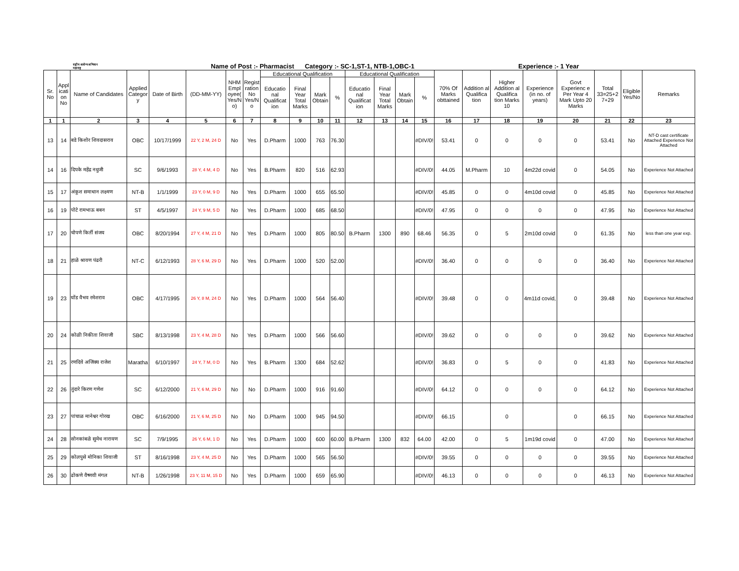राष्ट्रीय आरोग्य अभियान
महाराष्ट्र
Name of Post :- Pharmacist Category :- SC-1,ST-1, NTB-1,OBC-1
Experience :- 1 Year
| Sr. No | Appl icati on No | Name of Candidates | Applied Categor y | Date of Birth | (DD-MM-YY) | NHM Empl oyee( Yes/N o) | Regist ration No Yes/N o | Educational Qualification | | | | Educational Qualification | | | | 70% Of Marks obttained | Addition al Qualifica tion | Higher Addition al Qualifica tion Marks 10 | Experience (in no. of years) | Govt Experienc e Per Year 4 Mark Upto 20 Marks | Total 33=25+2 7+29 | Eligible Yes/No | Remarks |
| --- | --- | --- | --- | --- | --- | --- | --- | --- | --- | --- | --- | --- | --- | --- | --- | --- | --- | --- | --- | --- | --- | --- | --- |
| | | | | | | | | Educatio nal Qualificat ion | Final Year Total Marks | Mark Obtain | % | Educatio nal Qualificat ion | Final Year Total Marks | Mark Obtain | % | | | | | | | | |
| 1 | 1 | 2 | 3 | 4 | 5 | 6 | 7 | 8 | 9 | 10 | 11 | 12 | 13 | 14 | 15 | 16 | 17 | 18 | 19 | 20 | 21 | 22 | 23 |
| 13 | 14 | बडे किशोर शिवदासराव | OBC | 10/17/1999 | 22 Y, 2 M, 24 D | No | Yes | D.Pharm | 1000 | 763 | 76.30 | | | | #DIV/0! | 53.41 | 0 | 0 | 0 | 0 | 53.41 | No | NT-D cast certificate Attached Experience Not Attached |
| 14 | 16 | दिपके महेंद्र नथुजी | SC | 9/6/1993 | 28 Y, 4 M, 4 D | No | Yes | B.Pharm | 820 | 516 | 62.93 | | | | #DIV/0! | 44.05 | M.Pharm | 10 | 4m22d covid | 0 | 54.05 | No | Experience Not Attached |
| 15 | 17 | अंकूश समाधान लक्ष्मण | NT-B | 1/1/1999 | 23 Y, 0 M, 9 D | No | Yes | D.Pharm | 1000 | 655 | 65.50 | | | | #DIV/0! | 45.85 | 0 | 0 | 4m10d covid | 0 | 45.85 | No | Experience Not Attached |
| 16 | 19 | पोटे रामभाऊ बबन | ST | 4/5/1997 | 24 Y, 9 M, 5 D | No | Yes | D.Pharm | 1000 | 685 | 68.50 | | | | #DIV/0! | 47.95 | 0 | 0 | 0 | 0 | 47.95 | No | Experience Not Attached |
| 17 | 20 | चोपणे किर्ती संजय | OBC | 8/20/1994 | 27 Y, 4 M, 21 D | No | Yes | D.Pharm | 1000 | 805 | 80.50 | B.Pharm | 1300 | 890 | 68.46 | 56.35 | 0 | 5 | 2m10d covid | 0 | 61.35 | No | less than one year exp. |
| 18 | 21 | हाळे श्रावण पंढरी | NT-C | 6/12/1993 | 28 Y, 6 M, 29 D | No | Yes | D.Pharm | 1000 | 520 | 52.00 | | | | #DIV/0! | 36.40 | 0 | 0 | 0 | 0 | 36.40 | No | Experience Not Attached |
| 19 | 23 | घोंड वैभव रमेशराव | OBC | 4/17/1995 | 26 Y, 8 M, 24 D | No | Yes | D.Pharm | 1000 | 564 | 56.40 | | | | #DIV/0! | 39.48 | 0 | 0 | 4m11d covid, | 0 | 39.48 | No | Experience Not Attached |
| 20 | 24 | कोळी निकीता शिवाजी | SBC | 8/13/1998 | 23 Y, 4 M, 28 D | No | Yes | D.Pharm | 1000 | 566 | 56.60 | | | | #DIV/0! | 39.62 | 0 | 0 | 0 | 0 | 39.62 | No | Experience Not Attached |
| 21 | 25 | रणदिवे अजिंक्य राजेश | Maratha | 6/10/1997 | 24 Y, 7 M, 0 D | No | Yes | B.Pharm | 1300 | 684 | 52.62 | | | | #DIV/0! | 36.83 | 0 | 5 | 0 | 0 | 41.83 | No | Experience Not Attached |
| 22 | 26 | तुंदारे किरण गणेश | SC | 6/12/2000 | 21 Y, 6 M, 29 D | No | No | D.Pharm | 1000 | 916 | 91.60 | | | | #DIV/0! | 64.12 | 0 | 0 | 0 | 0 | 64.12 | No | Experience Not Attached |
| 23 | 27 | पांचाळ मानेश्वर गोरख | OBC | 6/16/2000 | 21 Y, 6 M, 25 D | No | No | D.Pharm | 1000 | 945 | 94.50 | | | | #DIV/0! | 66.15 | | 0 | | 0 | 66.15 | No | Experience Not Attached |
| 24 | 28 | सोनकांबळे सुमेध नारायण | SC | 7/9/1995 | 26 Y, 6 M, 1 D | No | Yes | D.Pharm | 1000 | 600 | 60.00 | B.Pharm | 1300 | 832 | 64.00 | 42.00 | 0 | 5 | 1m19d covid | 0 | 47.00 | No | Experience Not Attached |
| 25 | 29 | कोलपुसे मोनिका शिवाजी | ST | 8/16/1998 | 23 Y, 4 M, 25 D | No | Yes | D.Pharm | 1000 | 565 | 56.50 | | | | #DIV/0! | 39.55 | 0 | 0 | 0 | 0 | 39.55 | No | Experience Not Attached |
| 26 | 30 | ढोकणे वैष्णवी मंगल | NT-B | 1/26/1998 | 23 Y, 11 M, 15 D | No | Yes | D.Pharm | 1000 | 659 | 65.90 | | | | #DIV/0! | 46.13 | 0 | 0 | 0 | 0 | 46.13 | No | Experience Not Attached |